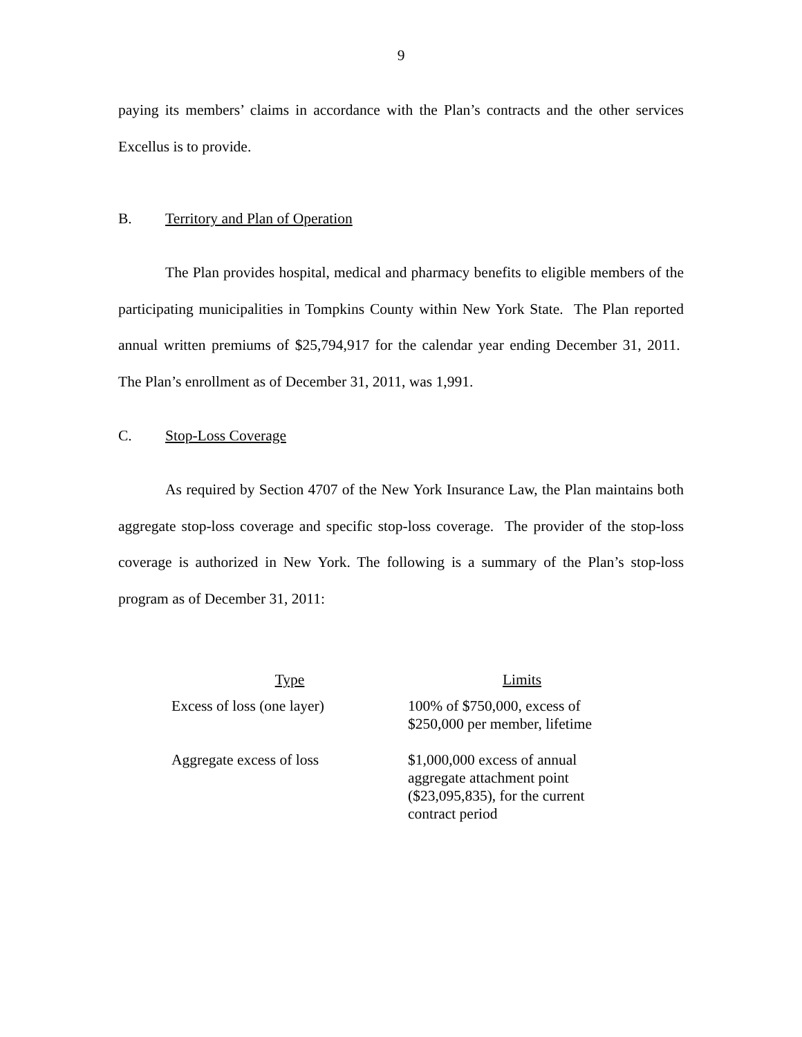9
paying its members’ claims in accordance with the Plan’s contracts and the other services Excellus is to provide.
B. Territory and Plan of Operation
The Plan provides hospital, medical and pharmacy benefits to eligible members of the participating municipalities in Tompkins County within New York State. The Plan reported annual written premiums of $25,794,917 for the calendar year ending December 31, 2011. The Plan’s enrollment as of December 31, 2011, was 1,991.
C. Stop-Loss Coverage
As required by Section 4707 of the New York Insurance Law, the Plan maintains both aggregate stop-loss coverage and specific stop-loss coverage. The provider of the stop-loss coverage is authorized in New York. The following is a summary of the Plan’s stop-loss program as of December 31, 2011:
| Type | Limits |
| --- | --- |
| Excess of loss (one layer) | 100% of $750,000, excess of $250,000 per member, lifetime |
| Aggregate excess of loss | $1,000,000 excess of annual aggregate attachment point ($23,095,835), for the current contract period |